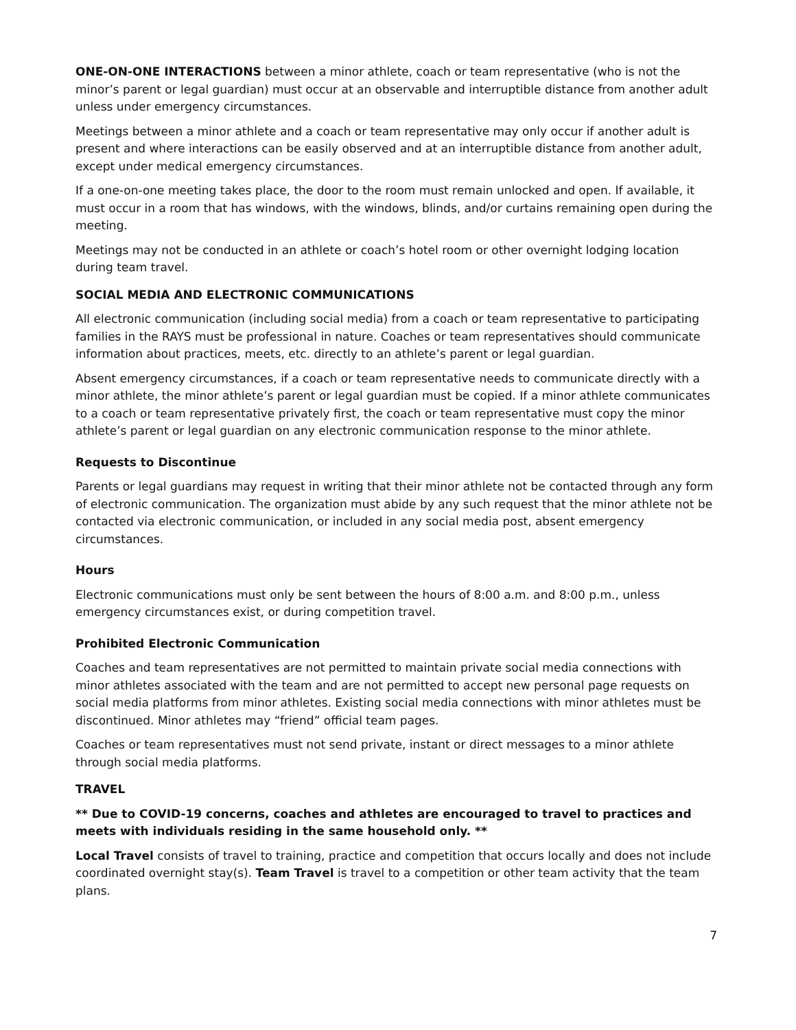ONE-ON-ONE INTERACTIONS between a minor athlete, coach or team representative (who is not the minor’s parent or legal guardian) must occur at an observable and interruptible distance from another adult unless under emergency circumstances.
Meetings between a minor athlete and a coach or team representative may only occur if another adult is present and where interactions can be easily observed and at an interruptible distance from another adult, except under medical emergency circumstances.
If a one-on-one meeting takes place, the door to the room must remain unlocked and open. If available, it must occur in a room that has windows, with the windows, blinds, and/or curtains remaining open during the meeting.
Meetings may not be conducted in an athlete or coach’s hotel room or other overnight lodging location during team travel.
SOCIAL MEDIA AND ELECTRONIC COMMUNICATIONS
All electronic communication (including social media) from a coach or team representative to participating families in the RAYS must be professional in nature. Coaches or team representatives should communicate information about practices, meets, etc. directly to an athlete’s parent or legal guardian.
Absent emergency circumstances, if a coach or team representative needs to communicate directly with a minor athlete, the minor athlete’s parent or legal guardian must be copied. If a minor athlete communicates to a coach or team representative privately first, the coach or team representative must copy the minor athlete’s parent or legal guardian on any electronic communication response to the minor athlete.
Requests to Discontinue
Parents or legal guardians may request in writing that their minor athlete not be contacted through any form of electronic communication. The organization must abide by any such request that the minor athlete not be contacted via electronic communication, or included in any social media post, absent emergency circumstances.
Hours
Electronic communications must only be sent between the hours of 8:00 a.m. and 8:00 p.m., unless emergency circumstances exist, or during competition travel.
Prohibited Electronic Communication
Coaches and team representatives are not permitted to maintain private social media connections with minor athletes associated with the team and are not permitted to accept new personal page requests on social media platforms from minor athletes. Existing social media connections with minor athletes must be discontinued. Minor athletes may “friend” official team pages.
Coaches or team representatives must not send private, instant or direct messages to a minor athlete through social media platforms.
TRAVEL
** Due to COVID-19 concerns, coaches and athletes are encouraged to travel to practices and meets with individuals residing in the same household only. **
Local Travel consists of travel to training, practice and competition that occurs locally and does not include coordinated overnight stay(s). Team Travel is travel to a competition or other team activity that the team plans.
7